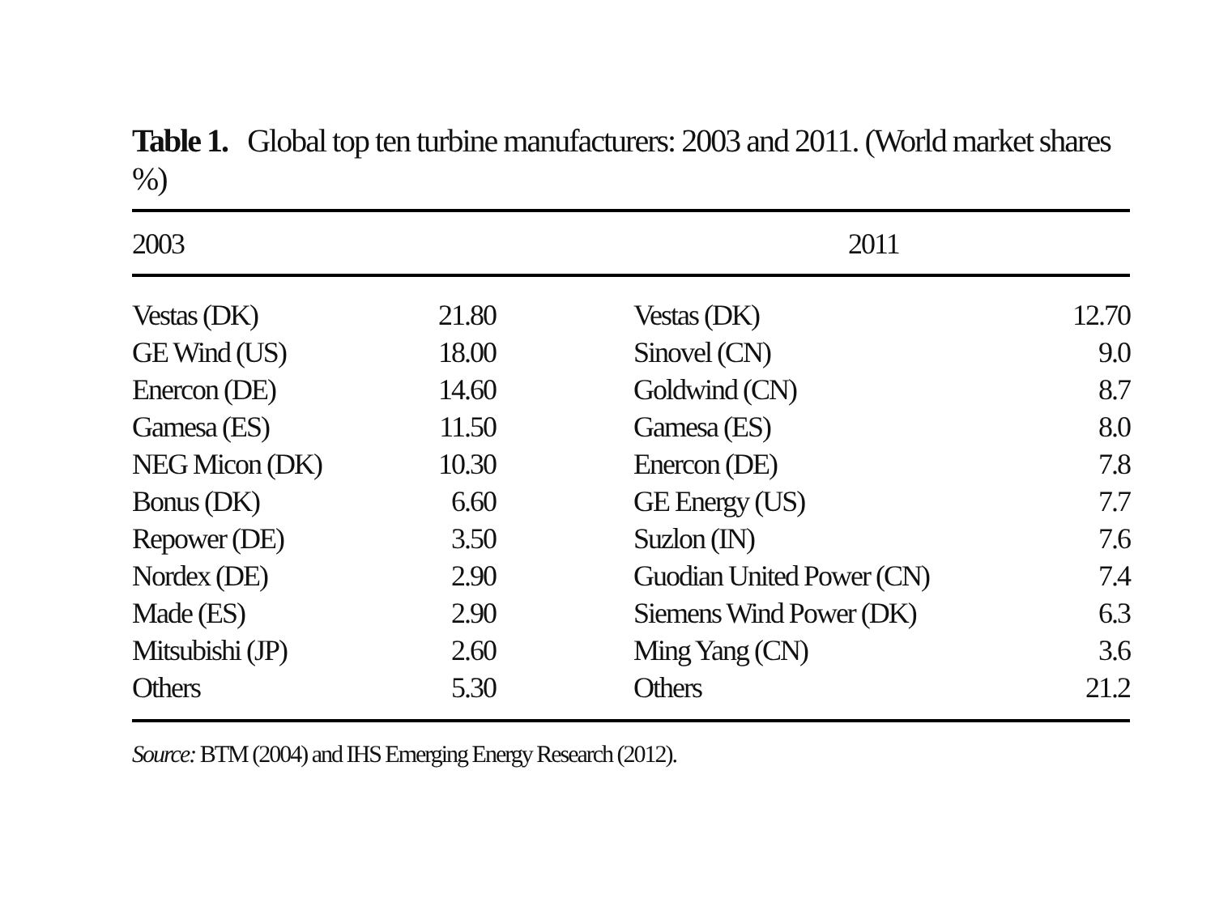Table 1. Global top ten turbine manufacturers: 2003 and 2011. (World market shares %)
| 2003 | | | 2011 | |
| --- | --- | --- | --- | --- |
| Vestas (DK) | 21.80 | | Vestas (DK) | 12.70 |
| GE Wind (US) | 18.00 | | Sinovel (CN) | 9.0 |
| Enercon (DE) | 14.60 | | Goldwind (CN) | 8.7 |
| Gamesa (ES) | 11.50 | | Gamesa (ES) | 8.0 |
| NEG Micon (DK) | 10.30 | | Enercon (DE) | 7.8 |
| Bonus (DK) | 6.60 | | GE Energy (US) | 7.7 |
| Repower (DE) | 3.50 | | Suzlon (IN) | 7.6 |
| Nordex (DE) | 2.90 | | Guodian United Power (CN) | 7.4 |
| Made (ES) | 2.90 | | Siemens Wind Power (DK) | 6.3 |
| Mitsubishi (JP) | 2.60 | | Ming Yang (CN) | 3.6 |
| Others | 5.30 | | Others | 21.2 |
Source: BTM (2004) and IHS Emerging Energy Research (2012).